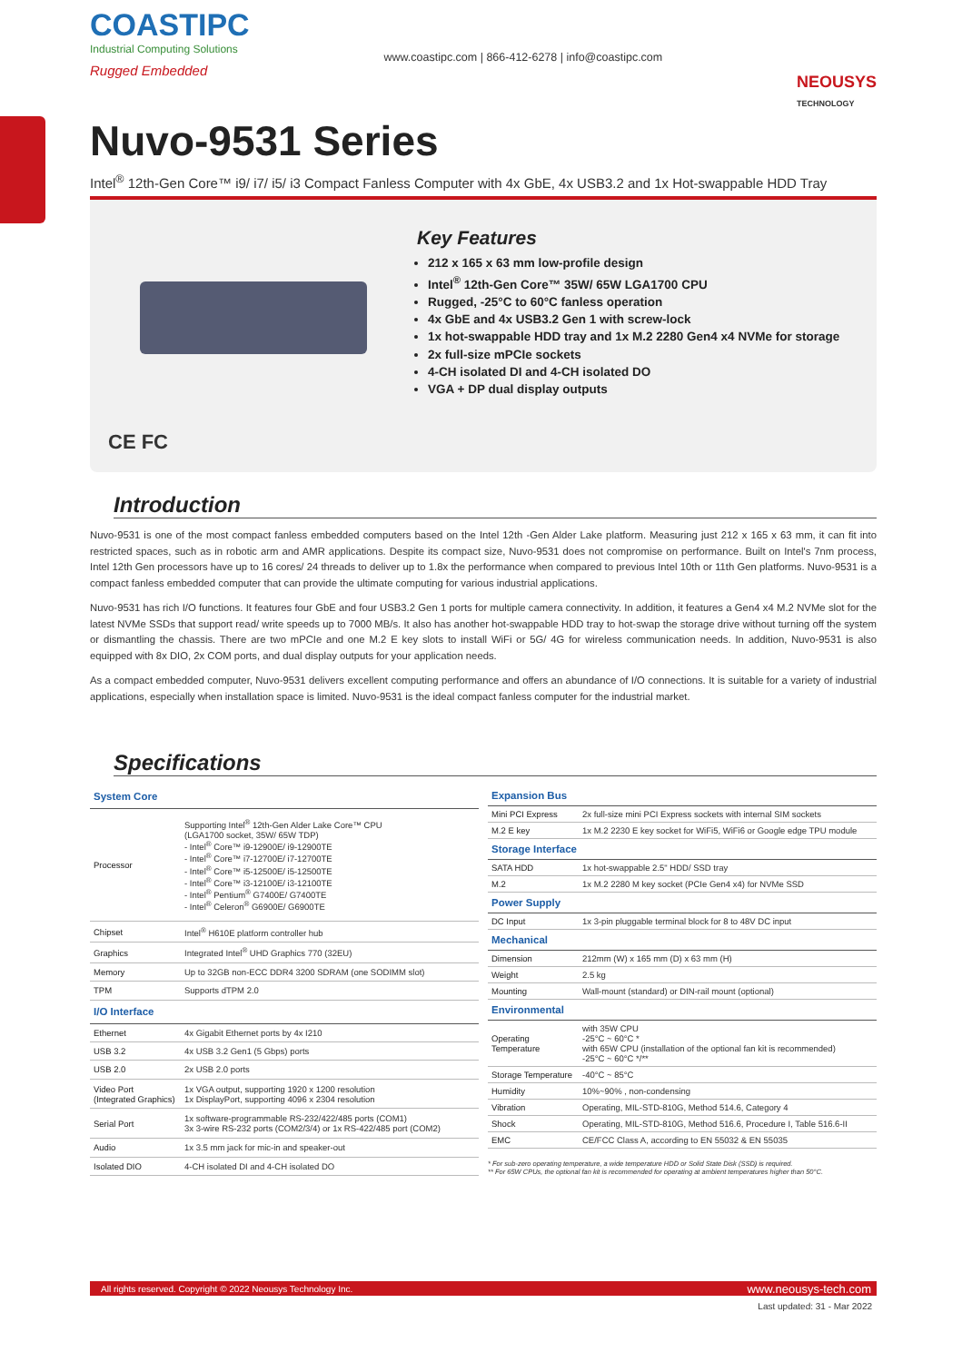COASTIPC
Industrial Computing Solutions
Rugged Embedded
www.coastipc.com | 866-412-6278 | info@coastipc.com
NEOUSYS
TECHNOLOGY
Nuvo-9531 Series
Intel<sup>®</sup> 12th-Gen Core™ i9/ i7/ i5/ i3 Compact Fanless Computer with 4x GbE, 4x USB3.2 and 1x Hot-swappable HDD Tray
CE FC Key Features
212 x 165 x 63 mm low-profile design
Intel<sup>®</sup> 12th-Gen Core™ 35W/ 65W LGA1700 CPU
Rugged, -25°C to 60°C fanless operation
4x GbE and 4x USB3.2 Gen 1 with screw-lock
1x hot-swappable HDD tray and 1x M.2 2280 Gen4 x4 NVMe for storage
2x full-size mPCIe sockets
4-CH isolated DI and 4-CH isolated DO
VGA + DP dual display outputs
Introduction
Nuvo-9531 is one of the most compact fanless embedded computers based on the Intel 12th -Gen Alder Lake platform. Measuring just 212 x 165 x 63 mm, it can fit into restricted spaces, such as in robotic arm and AMR applications. Despite its compact size, Nuvo-9531 does not compromise on performance. Built on Intel's 7nm process, Intel 12th Gen processors have up to 16 cores/ 24 threads to deliver up to 1.8x the performance when compared to previous Intel 10th or 11th Gen platforms. Nuvo-9531 is a compact fanless embedded computer that can provide the ultimate computing for various industrial applications.
Nuvo-9531 has rich I/O functions. It features four GbE and four USB3.2 Gen 1 ports for multiple camera connectivity. In addition, it features a Gen4 x4 M.2 NVMe slot for the latest NVMe SSDs that support read/ write speeds up to 7000 MB/s. It also has another hot-swappable HDD tray to hot-swap the storage drive without turning off the system or dismantling the chassis. There are two mPCIe and one M.2 E key slots to install WiFi or 5G/ 4G for wireless communication needs. In addition, Nuvo-9531 is also equipped with 8x DIO, 2x COM ports, and dual display outputs for your application needs.
As a compact embedded computer, Nuvo-9531 delivers excellent computing performance and offers an abundance of I/O connections. It is suitable for a variety of industrial applications, especially when installation space is limited. Nuvo-9531 is the ideal compact fanless computer for the industrial market.
Specifications
| System Core | |
| --- | --- |
| Processor | Supporting Intel<sup>®</sup> 12th-Gen Alder Lake Core™ CPU (LGA1700 socket, 35W/ 65W TDP) - Intel<sup>®</sup> Core™ i9-12900E/ i9-12900TE - Intel<sup>®</sup> Core™ i7-12700E/ i7-12700TE - Intel<sup>®</sup> Core™ i5-12500E/ i5-12500TE - Intel<sup>®</sup> Core™ i3-12100E/ i3-12100TE - Intel<sup>®</sup> Pentium<sup>®</sup> G7400E/ G7400TE - Intel<sup>®</sup> Celeron<sup>®</sup> G6900E/ G6900TE |
| Chipset | Intel<sup>®</sup> H610E platform controller hub |
| Graphics | Integrated Intel<sup>®</sup> UHD Graphics 770 (32EU) |
| Memory | Up to 32GB non-ECC DDR4 3200 SDRAM (one SODIMM slot) |
| TPM | Supports dTPM 2.0 |
| I/O Interface | |
| Ethernet | 4x Gigabit Ethernet ports by 4x I210 |
| USB 3.2 | 4x USB 3.2 Gen1 (5 Gbps) ports |
| USB 2.0 | 2x USB 2.0 ports |
| Video Port (Integrated Graphics) | 1x VGA output, supporting 1920 x 1200 resolution 1x DisplayPort, supporting 4096 x 2304 resolution |
| Serial Port | 1x software-programmable RS-232/422/485 ports (COM1) 3x 3-wire RS-232 ports (COM2/3/4) or 1x RS-422/485 port (COM2) |
| Audio | 1x 3.5 mm jack for mic-in and speaker-out |
| Isolated DIO | 4-CH isolated DI and 4-CH isolated DO |
| Expansion Bus | |
| --- | --- |
| Mini PCI Express | 2x full-size mini PCI Express sockets with internal SIM sockets |
| M.2 E key | 1x M.2 2230 E key socket for WiFi5, WiFi6 or Google edge TPU module |
| Storage Interface | |
| SATA HDD | 1x hot-swappable 2.5" HDD/ SSD tray |
| M.2 | 1x M.2 2280 M key socket (PCIe Gen4 x4) for NVMe SSD |
| Power Supply | |
| DC Input | 1x 3-pin pluggable terminal block for 8 to 48V DC input |
| Mechanical | |
| Dimension | 212mm (W) x 165 mm (D) x 63 mm (H) |
| Weight | 2.5 kg |
| Mounting | Wall-mount (standard) or DIN-rail mount (optional) |
| Environmental | |
| Operating Temperature | with 35W CPU -25°C ~ 60°C * with 65W CPU (installation of the optional fan kit is recommended) -25°C ~ 60°C */** |
| Storage Temperature | -40°C ~ 85°C |
| Humidity | 10%~90% , non-condensing |
| Vibration | Operating, MIL-STD-810G, Method 514.6, Category 4 |
| Shock | Operating, MIL-STD-810G, Method 516.6, Procedure I, Table 516.6-II |
| EMC | CE/FCC Class A, according to EN 55032 & EN 55035 |
* For sub-zero operating temperature, a wide temperature HDD or Solid State Disk (SSD) is required.
** For 65W CPUs, the optional fan kit is recommended for operating at ambient temperatures higher than 50°C.
All rights reserved. Copyright © 2022 Neousys Technology Inc. www.neousys-tech.com
Last updated: 31 - Mar 2022